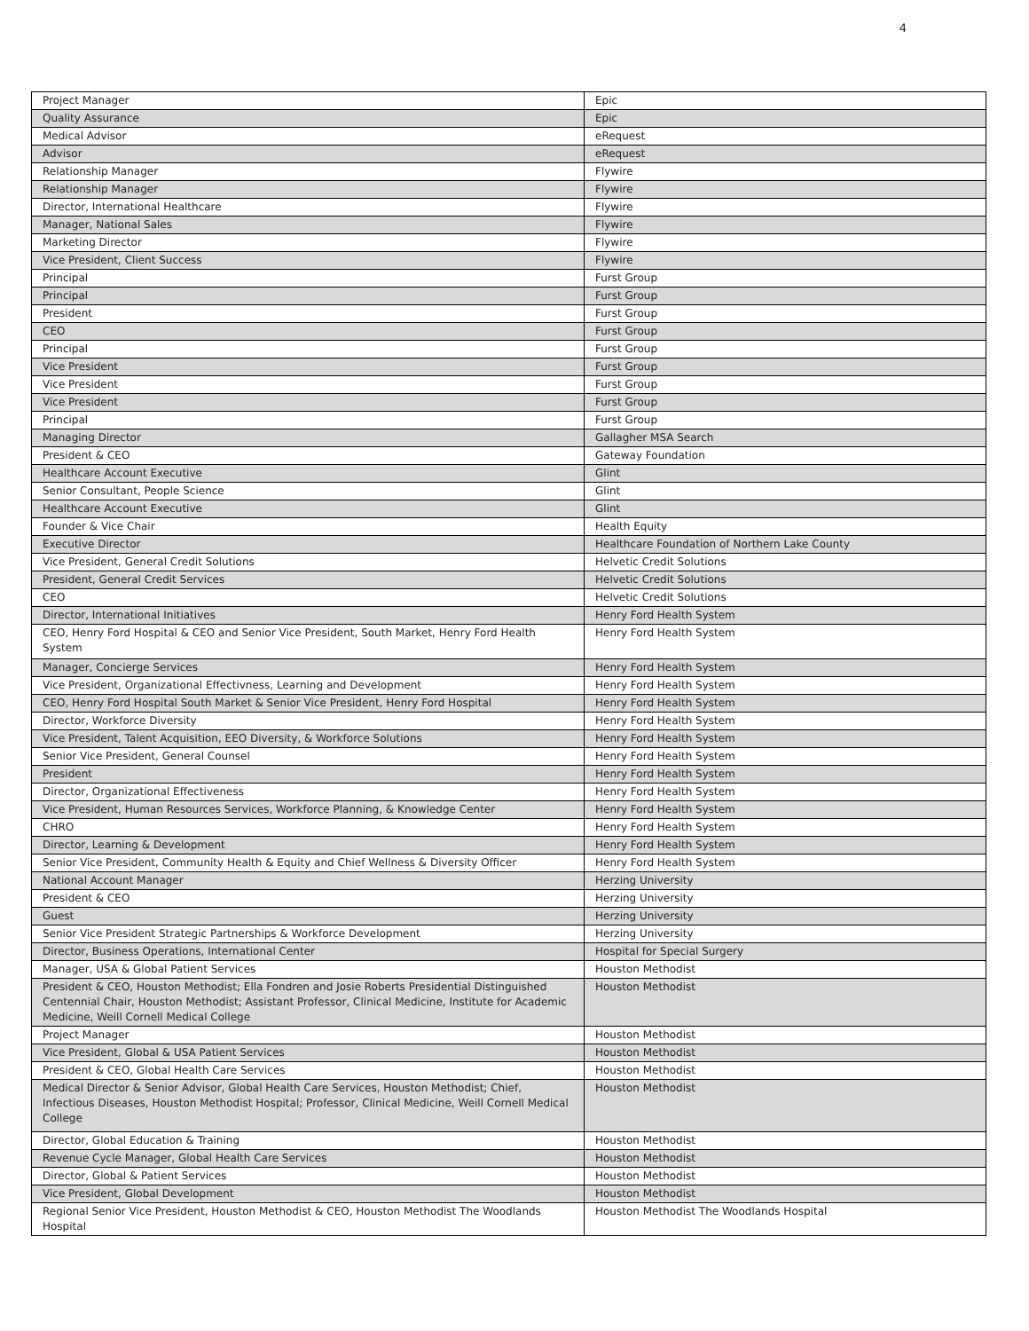4
| Project Manager | Epic |
| Quality Assurance | Epic |
| Medical Advisor | eRequest |
| Advisor | eRequest |
| Relationship Manager | Flywire |
| Relationship Manager | Flywire |
| Director, International Healthcare | Flywire |
| Manager, National Sales | Flywire |
| Marketing Director | Flywire |
| Vice President, Client Success | Flywire |
| Principal | Furst Group |
| Principal | Furst Group |
| President | Furst Group |
| CEO | Furst Group |
| Principal | Furst Group |
| Vice President | Furst Group |
| Vice President | Furst Group |
| Vice President | Furst Group |
| Principal | Furst Group |
| Managing Director | Gallagher MSA Search |
| President & CEO | Gateway Foundation |
| Healthcare Account Executive | Glint |
| Senior Consultant, People Science | Glint |
| Healthcare Account Executive | Glint |
| Founder & Vice Chair | Health Equity |
| Executive Director | Healthcare Foundation of Northern Lake County |
| Vice President, General Credit Solutions | Helvetic Credit Solutions |
| President, General Credit Services | Helvetic Credit Solutions |
| CEO | Helvetic Credit Solutions |
| Director, International Initiatives | Henry Ford Health System |
| CEO, Henry Ford Hospital & CEO and Senior Vice President, South Market, Henry Ford Health System | Henry Ford Health System |
| Manager, Concierge Services | Henry Ford Health System |
| Vice President, Organizational Effectivness, Learning and Development | Henry Ford Health System |
| CEO, Henry Ford Hospital South Market & Senior Vice President, Henry Ford Hospital | Henry Ford Health System |
| Director, Workforce Diversity | Henry Ford Health System |
| Vice President, Talent Acquisition, EEO Diversity, & Workforce Solutions | Henry Ford Health System |
| Senior Vice President, General Counsel | Henry Ford Health System |
| President | Henry Ford Health System |
| Director, Organizational Effectiveness | Henry Ford Health System |
| Vice President, Human Resources Services, Workforce Planning, & Knowledge Center | Henry Ford Health System |
| CHRO | Henry Ford Health System |
| Director, Learning & Development | Henry Ford Health System |
| Senior Vice President, Community Health & Equity and Chief Wellness & Diversity Officer | Henry Ford Health System |
| National Account Manager | Herzing University |
| President & CEO | Herzing University |
| Guest | Herzing University |
| Senior Vice President Strategic Partnerships & Workforce Development | Herzing University |
| Director, Business Operations, International Center | Hospital for Special Surgery |
| Manager, USA & Global Patient Services | Houston Methodist |
| President & CEO, Houston Methodist; Ella Fondren and Josie Roberts Presidential Distinguished Centennial Chair, Houston Methodist; Assistant Professor, Clinical Medicine, Institute for Academic Medicine, Weill Cornell Medical College | Houston Methodist |
| Project Manager | Houston Methodist |
| Vice President, Global & USA Patient Services | Houston Methodist |
| President & CEO, Global Health Care Services | Houston Methodist |
| Medical Director & Senior Advisor, Global Health Care Services, Houston Methodist; Chief, Infectious Diseases, Houston Methodist Hospital; Professor, Clinical Medicine, Weill Cornell Medical College | Houston Methodist |
| Director, Global Education & Training | Houston Methodist |
| Revenue Cycle Manager, Global Health Care Services | Houston Methodist |
| Director, Global & Patient Services | Houston Methodist |
| Vice President, Global Development | Houston Methodist |
| Regional Senior Vice President, Houston Methodist & CEO, Houston Methodist The Woodlands Hospital | Houston Methodist The Woodlands Hospital |